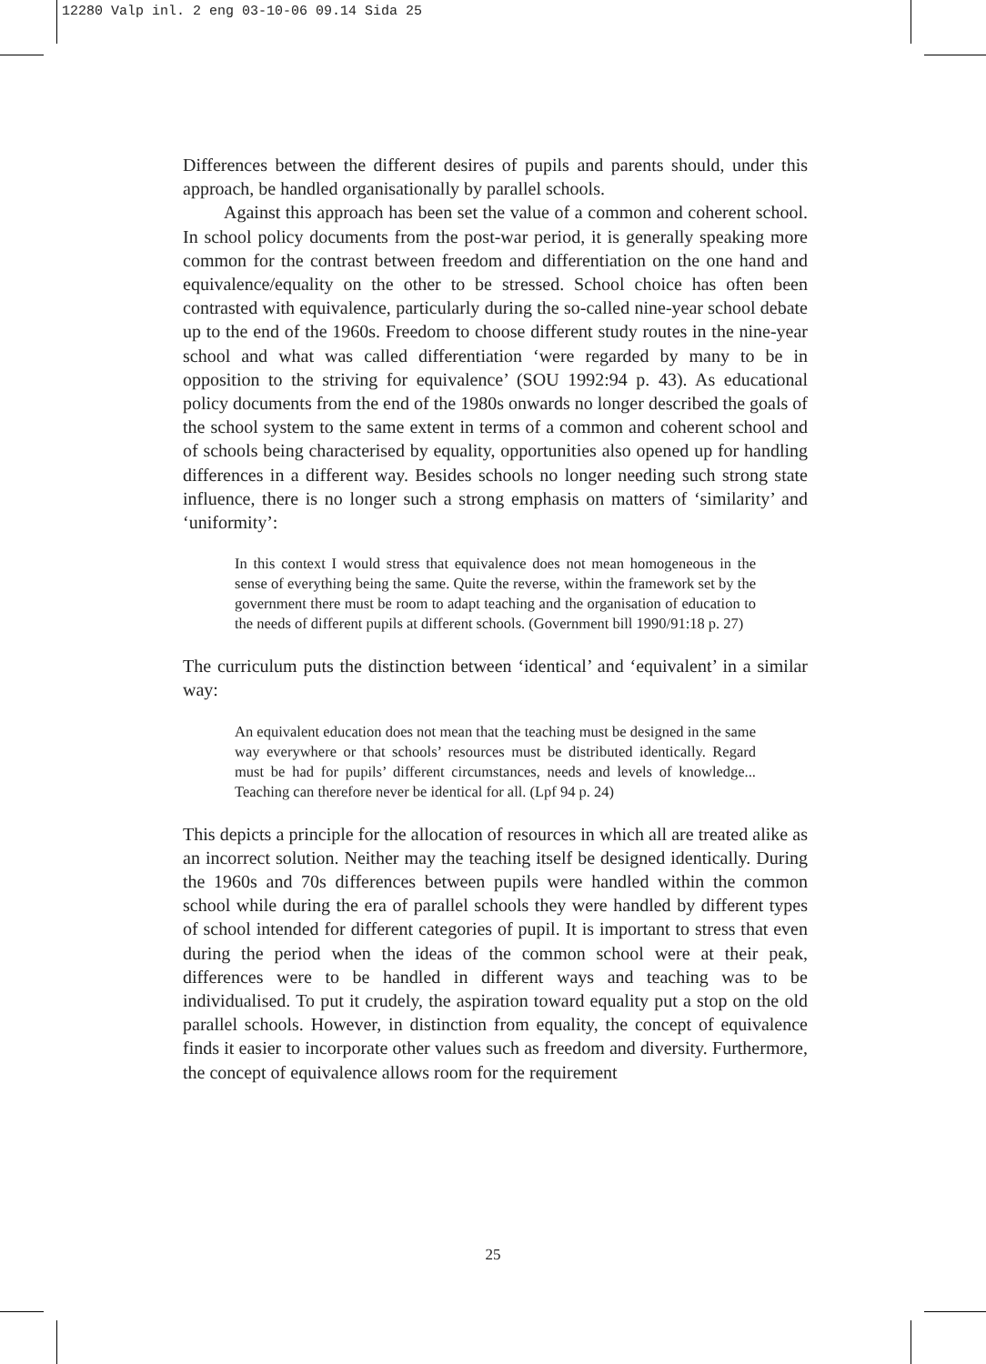12280 Valp inl. 2 eng 03-10-06 09.14 Sida 25
Differences between the different desires of pupils and parents should, under this approach, be handled organisationally by parallel schools.
Against this approach has been set the value of a common and coherent school. In school policy documents from the post-war period, it is generally speaking more common for the contrast between freedom and differentiation on the one hand and equivalence/equality on the other to be stressed. School choice has often been contrasted with equivalence, particularly during the so-called nine-year school debate up to the end of the 1960s. Freedom to choose different study routes in the nine-year school and what was called differentiation ‘were regarded by many to be in opposition to the striving for equivalence’ (SOU 1992:94 p. 43). As educational policy documents from the end of the 1980s onwards no longer described the goals of the school system to the same extent in terms of a common and coherent school and of schools being characterised by equality, opportunities also opened up for handling differences in a different way. Besides schools no longer needing such strong state influence, there is no longer such a strong emphasis on matters of ‘similarity’ and ‘uniformity’:
In this context I would stress that equivalence does not mean homogeneous in the sense of everything being the same. Quite the reverse, within the framework set by the government there must be room to adapt teaching and the organisation of education to the needs of different pupils at different schools. (Government bill 1990/91:18 p. 27)
The curriculum puts the distinction between ‘identical’ and ‘equivalent’ in a similar way:
An equivalent education does not mean that the teaching must be designed in the same way everywhere or that schools’ resources must be distributed identically. Regard must be had for pupils’ different circumstances, needs and levels of knowledge... Teaching can therefore never be identical for all. (Lpf 94 p. 24)
This depicts a principle for the allocation of resources in which all are treated alike as an incorrect solution. Neither may the teaching itself be designed identically. During the 1960s and 70s differences between pupils were handled within the common school while during the era of parallel schools they were handled by different types of school intended for different categories of pupil. It is important to stress that even during the period when the ideas of the common school were at their peak, differences were to be handled in different ways and teaching was to be individualised. To put it crudely, the aspiration toward equality put a stop on the old parallel schools. However, in distinction from equality, the concept of equivalence finds it easier to incorporate other values such as freedom and diversity. Furthermore, the concept of equivalence allows room for the requirement
25